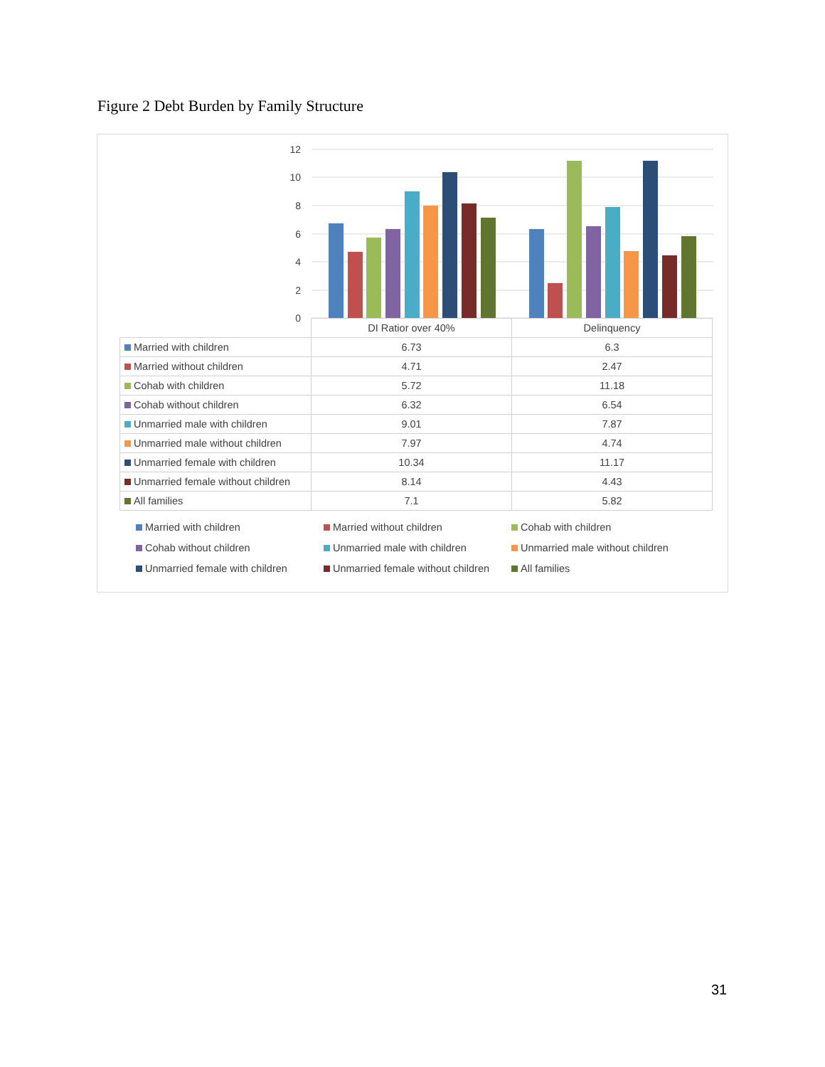Figure 2 Debt Burden by Family Structure
12
10
8
6
4
2
0
| | DI Ratior over 40% | Delinquency |
| Married with children | 6.73 | 6.3 |
| Married without children | 4.71 | 2.47 |
| Cohab with children | 5.72 | 11.18 |
| Cohab without children | 6.32 | 6.54 |
| Unmarried male with children | 9.01 | 7.87 |
| Unmarried male without children | 7.97 | 4.74 |
| Unmarried female with children | 10.34 | 11.17 |
| Unmarried female without children | 8.14 | 4.43 |
| All families | 7.1 | 5.82 |
Married with children
Married without children
Cohab with children
Cohab without children
Unmarried male with children
Unmarried male without children
Unmarried female with children
Unmarried female without children
All families
31